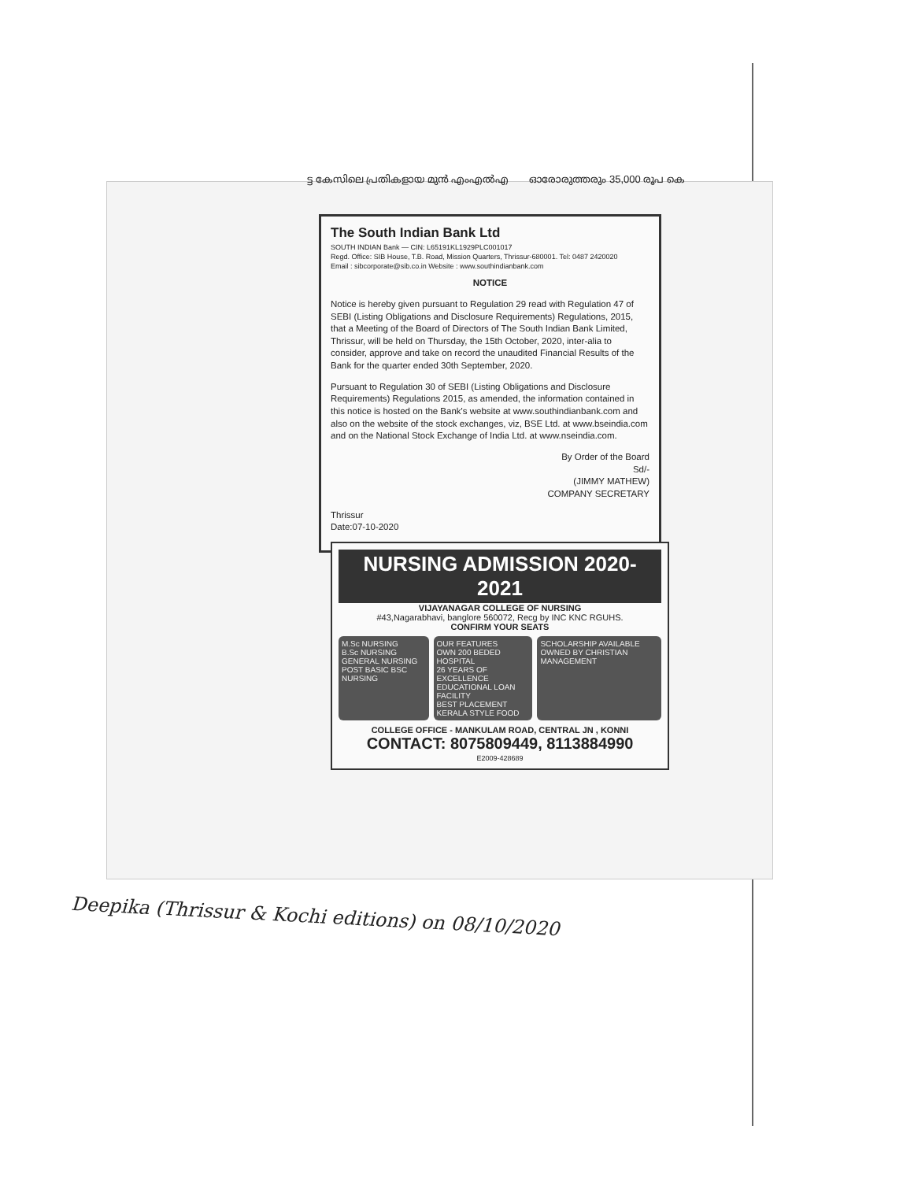ട്ട കേസിലെ പ്രതികളായ മുൻ എംഎൽഎ ഓരോരുത്തരും 35,000 രൂപ കെ
The South Indian Bank Ltd
SOUTH INDIAN Bank — CIN: L65191KL1929PLC001017
Regd. Office: SIB House, T.B. Road, Mission Quarters, Thrissur-680001. Tel: 0487 2420020
Email : sibcorporate@sib.co.in Website : www.southindianbank.com
NOTICE
Notice is hereby given pursuant to Regulation 29 read with Regulation 47 of SEBI (Listing Obligations and Disclosure Requirements) Regulations, 2015, that a Meeting of the Board of Directors of The South Indian Bank Limited, Thrissur, will be held on Thursday, the 15th October, 2020, inter-alia to consider, approve and take on record the unaudited Financial Results of the Bank for the quarter ended 30th September, 2020.
Pursuant to Regulation 30 of SEBI (Listing Obligations and Disclosure Requirements) Regulations 2015, as amended, the information contained in this notice is hosted on the Bank's website at www.southindianbank.com and also on the website of the stock exchanges, viz, BSE Ltd. at www.bseindia.com and on the National Stock Exchange of India Ltd. at www.nseindia.com.
By Order of the Board
Sd/-
(JIMMY MATHEW)
COMPANY SECRETARY
Thrissur
Date:07-10-2020
NURSING ADMISSION 2020-2021
VIJAYANAGAR COLLEGE OF NURSING
#43,Nagarabhavi, banglore 560072, Recg by INC KNC RGUHS.
CONFIRM YOUR SEATS
M.Sc NURSING
B.Sc NURSING
GENERAL NURSING
POST BASIC BSC NURSING
OUR FEATURES
OWN 200 BEDED HOSPITAL
26 YEARS OF EXCELLENCE
EDUCATIONAL LOAN FACILITY
BEST PLACEMENT
KERALA STYLE FOOD
SCHOLARSHIP AVAILABLE
OWNED BY CHRISTIAN MANAGEMENT
COLLEGE OFFICE - MANKULAM ROAD, CENTRAL JN , KONNI
CONTACT: 8075809449, 8113884990
E2009-428689
Deepika (Thrissur & Kochi editions) on 08/10/2020